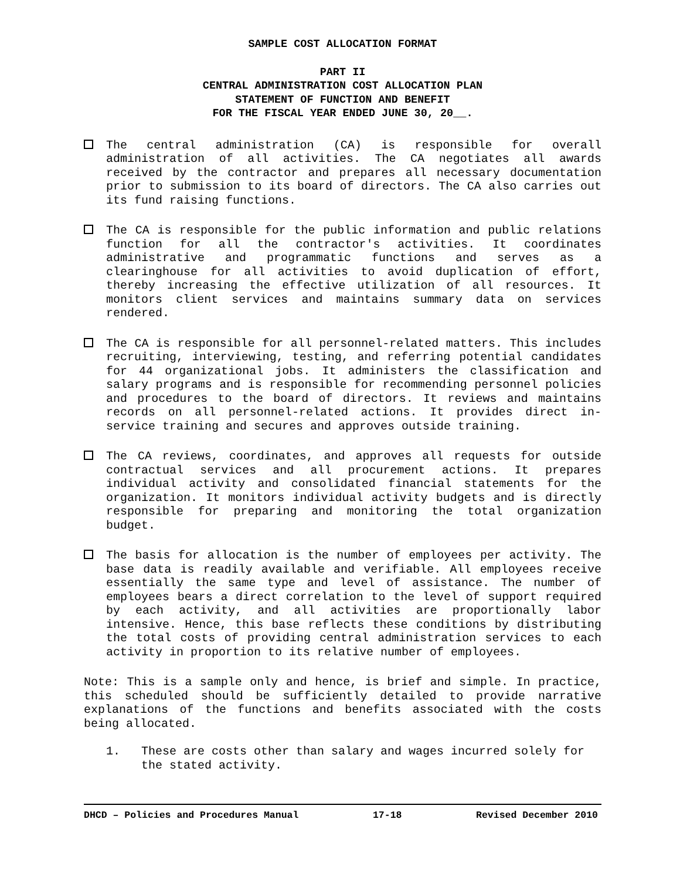SAMPLE COST ALLOCATION FORMAT
PART II
CENTRAL ADMINISTRATION COST ALLOCATION PLAN
STATEMENT OF FUNCTION AND BENEFIT
FOR THE FISCAL YEAR ENDED JUNE 30, 20__.
The central administration (CA) is responsible for overall administration of all activities. The CA negotiates all awards received by the contractor and prepares all necessary documentation prior to submission to its board of directors. The CA also carries out its fund raising functions.
The CA is responsible for the public information and public relations function for all the contractor's activities. It coordinates administrative and programmatic functions and serves as a clearinghouse for all activities to avoid duplication of effort, thereby increasing the effective utilization of all resources. It monitors client services and maintains summary data on services rendered.
The CA is responsible for all personnel-related matters. This includes recruiting, interviewing, testing, and referring potential candidates for 44 organizational jobs. It administers the classification and salary programs and is responsible for recommending personnel policies and procedures to the board of directors. It reviews and maintains records on all personnel-related actions. It provides direct in-service training and secures and approves outside training.
The CA reviews, coordinates, and approves all requests for outside contractual services and all procurement actions. It prepares individual activity and consolidated financial statements for the organization. It monitors individual activity budgets and is directly responsible for preparing and monitoring the total organization budget.
The basis for allocation is the number of employees per activity. The base data is readily available and verifiable. All employees receive essentially the same type and level of assistance. The number of employees bears a direct correlation to the level of support required by each activity, and all activities are proportionally labor intensive. Hence, this base reflects these conditions by distributing the total costs of providing central administration services to each activity in proportion to its relative number of employees.
Note: This is a sample only and hence, is brief and simple. In practice, this scheduled should be sufficiently detailed to provide narrative explanations of the functions and benefits associated with the costs being allocated.
1. These are costs other than salary and wages incurred solely for the stated activity.
DHCD – Policies and Procedures Manual 17-18 Revised December 2010